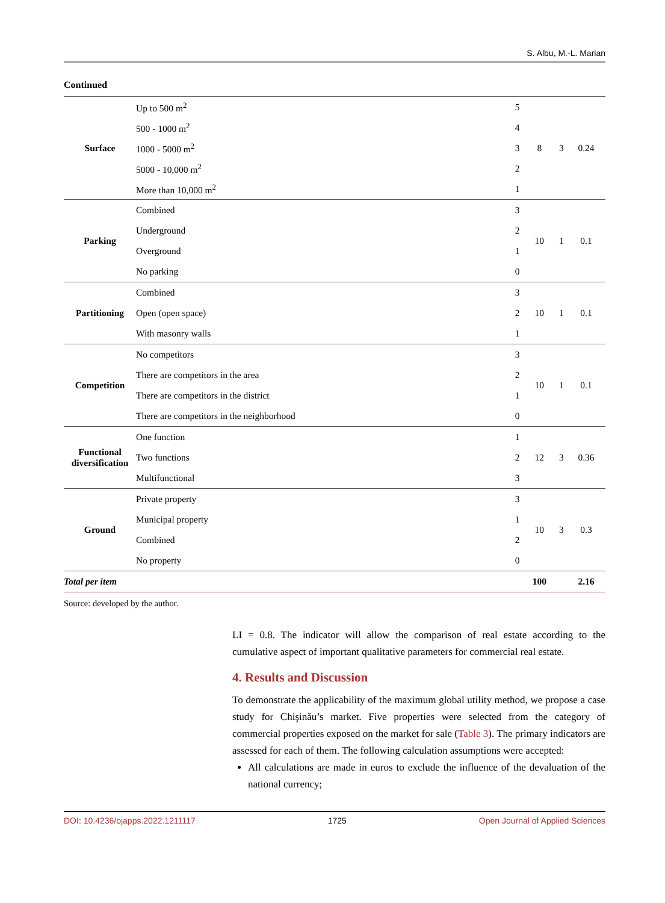S. Albu, M.-L. Marian
Continued
| Surface | Up to 500 m<sup>2</sup> | 5 | 8 | 3 | 0.24 |
| | 500 - 1000 m<sup>2</sup> | 4 | | | |
| | 1000 - 5000 m<sup>2</sup> | 3 | | | |
| | 5000 - 10,000 m<sup>2</sup> | 2 | | | |
| | More than 10,000 m<sup>2</sup> | 1 | | | |
| Parking | Combined | 3 | 10 | 1 | 0.1 |
| | Underground | 2 | | | |
| | Overground | 1 | | | |
| | No parking | 0 | | | |
| Partitioning | Combined | 3 | 10 | 1 | 0.1 |
| | Open (open space) | 2 | | | |
| | With masonry walls | 1 | | | |
| Competition | No competitors | 3 | 10 | 1 | 0.1 |
| | There are competitors in the area | 2 | | | |
| | There are competitors in the district | 1 | | | |
| | There are competitors in the neighborhood | 0 | | | |
| Functional diversification | One function | 1 | 12 | 3 | 0.36 |
| | Two functions | 2 | | | |
| | Multifunctional | 3 | | | |
| Ground | Private property | 3 | 10 | 3 | 0.3 |
| | Municipal property | 1 | | | |
| | Combined | 2 | | | |
| | No property | 0 | | | |
| Total per item | | | 100 | | 2.16 |
Source: developed by the author.
LI = 0.8. The indicator will allow the comparison of real estate according to the cumulative aspect of important qualitative parameters for commercial real estate.
4. Results and Discussion
To demonstrate the applicability of the maximum global utility method, we propose a case study for Chişinău’s market. Five properties were selected from the category of commercial properties exposed on the market for sale (Table 3). The primary indicators are assessed for each of them. The following calculation assumptions were accepted:
All calculations are made in euros to exclude the influence of the devaluation of the national currency;
DOI: 10.4236/ojapps.2022.1211117 1725 Open Journal of Applied Sciences